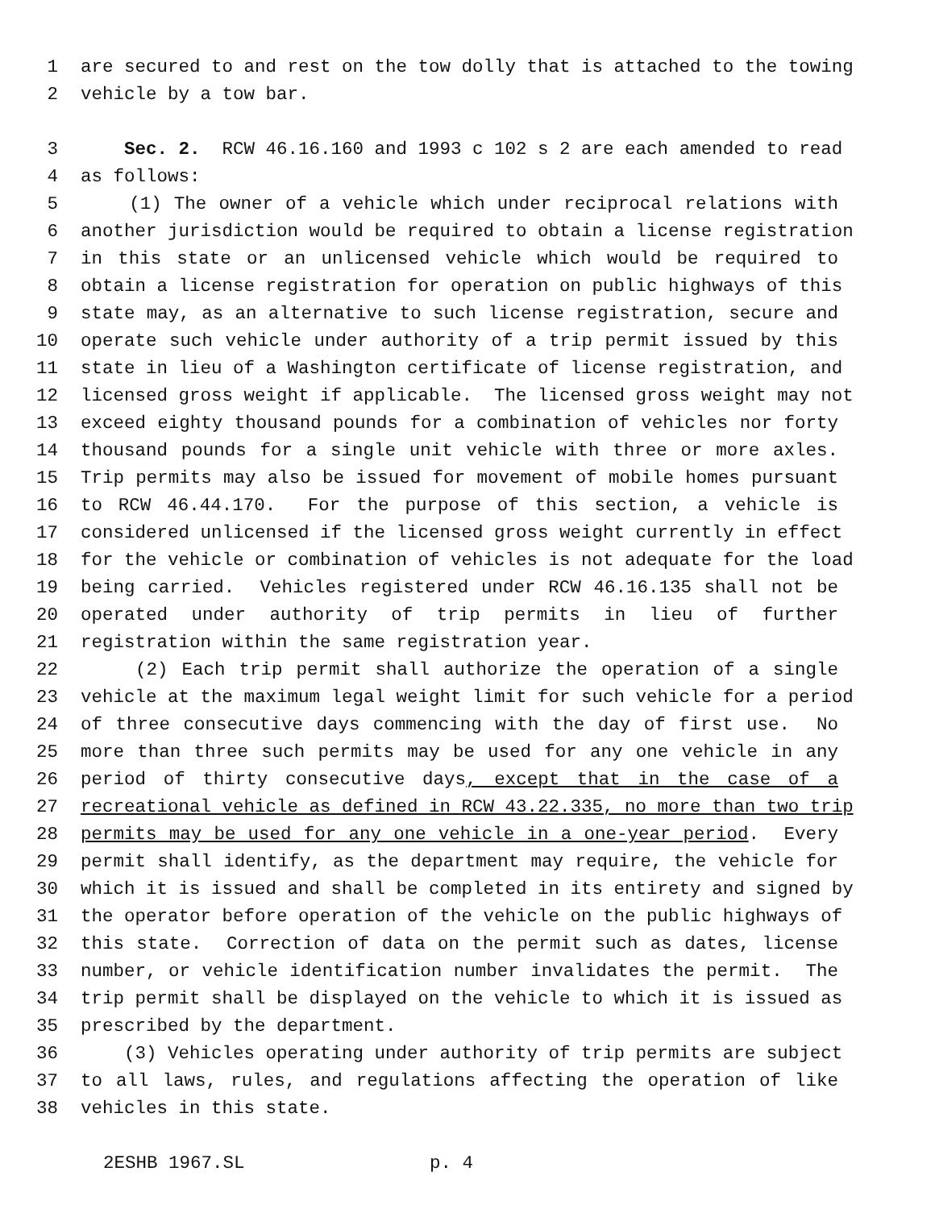1 are secured to and rest on the tow dolly that is attached to the towing
2 vehicle by a tow bar.
3 Sec. 2. RCW 46.16.160 and 1993 c 102 s 2 are each amended to read
4 as follows:
5 (1) The owner of a vehicle which under reciprocal relations with
6 another jurisdiction would be required to obtain a license registration
7 in this state or an unlicensed vehicle which would be required to
8 obtain a license registration for operation on public highways of this
9 state may, as an alternative to such license registration, secure and
10 operate such vehicle under authority of a trip permit issued by this
11 state in lieu of a Washington certificate of license registration, and
12 licensed gross weight if applicable. The licensed gross weight may not
13 exceed eighty thousand pounds for a combination of vehicles nor forty
14 thousand pounds for a single unit vehicle with three or more axles.
15 Trip permits may also be issued for movement of mobile homes pursuant
16 to RCW 46.44.170. For the purpose of this section, a vehicle is
17 considered unlicensed if the licensed gross weight currently in effect
18 for the vehicle or combination of vehicles is not adequate for the load
19 being carried. Vehicles registered under RCW 46.16.135 shall not be
20 operated under authority of trip permits in lieu of further
21 registration within the same registration year.
22 (2) Each trip permit shall authorize the operation of a single
23 vehicle at the maximum legal weight limit for such vehicle for a period
24 of three consecutive days commencing with the day of first use. No
25 more than three such permits may be used for any one vehicle in any
26 period of thirty consecutive days, except that in the case of a
27 recreational vehicle as defined in RCW 43.22.335, no more than two trip
28 permits may be used for any one vehicle in a one-year period. Every
29 permit shall identify, as the department may require, the vehicle for
30 which it is issued and shall be completed in its entirety and signed by
31 the operator before operation of the vehicle on the public highways of
32 this state. Correction of data on the permit such as dates, license
33 number, or vehicle identification number invalidates the permit. The
34 trip permit shall be displayed on the vehicle to which it is issued as
35 prescribed by the department.
36 (3) Vehicles operating under authority of trip permits are subject
37 to all laws, rules, and regulations affecting the operation of like
38 vehicles in this state.
2ESHB 1967.SL p. 4